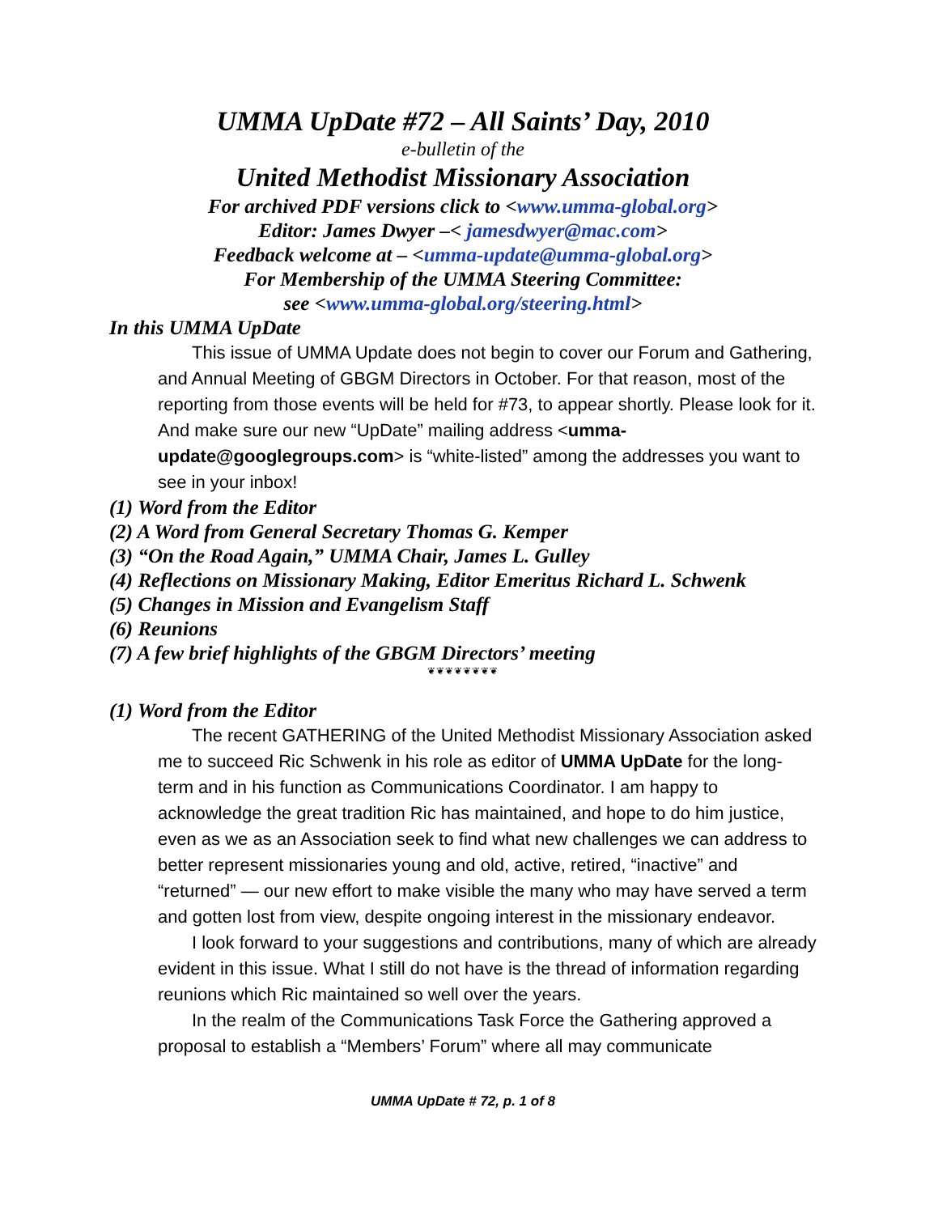UMMA UpDate #72 – All Saints’ Day, 2010
e-bulletin of the
United Methodist Missionary Association
For archived PDF versions click to <www.umma-global.org>
Editor: James Dwyer –< jamesdwyer@mac.com>
Feedback welcome at – <umma-update@umma-global.org>
For Membership of the UMMA Steering Committee:
see <www.umma-global.org/steering.html>
In this UMMA UpDate
This issue of UMMA Update does not begin to cover our Forum and Gathering, and Annual Meeting of GBGM Directors in October. For that reason, most of the reporting from those events will be held for #73, to appear shortly. Please look for it. And make sure our new “UpDate” mailing address <umma-update@googlegroups.com> is “white-listed” among the addresses you want to see in your inbox!
(1) Word from the Editor
(2) A Word from General Secretary Thomas G. Kemper
(3) “On the Road Again,” UMMA Chair, James L. Gulley
(4) Reflections on Missionary Making, Editor Emeritus Richard L. Schwenk
(5) Changes in Mission and Evangelism Staff
(6) Reunions
(7) A few brief highlights of the GBGM Directors’ meeting
❦❦❦❦❦❦❦❦
(1) Word from the Editor
The recent GATHERING of the United Methodist Missionary Association asked me to succeed Ric Schwenk in his role as editor of UMMA UpDate for the long-term and in his function as Communications Coordinator. I am happy to acknowledge the great tradition Ric has maintained, and hope to do him justice, even as we as an Association seek to find what new challenges we can address to better represent missionaries young and old, active, retired, “inactive” and “returned” — our new effort to make visible the many who may have served a term and gotten lost from view, despite ongoing interest in the missionary endeavor.
I look forward to your suggestions and contributions, many of which are already evident in this issue. What I still do not have is the thread of information regarding reunions which Ric maintained so well over the years.
In the realm of the Communications Task Force the Gathering approved a proposal to establish a “Members’ Forum” where all may communicate
UMMA UpDate # 72, p. 1 of 8